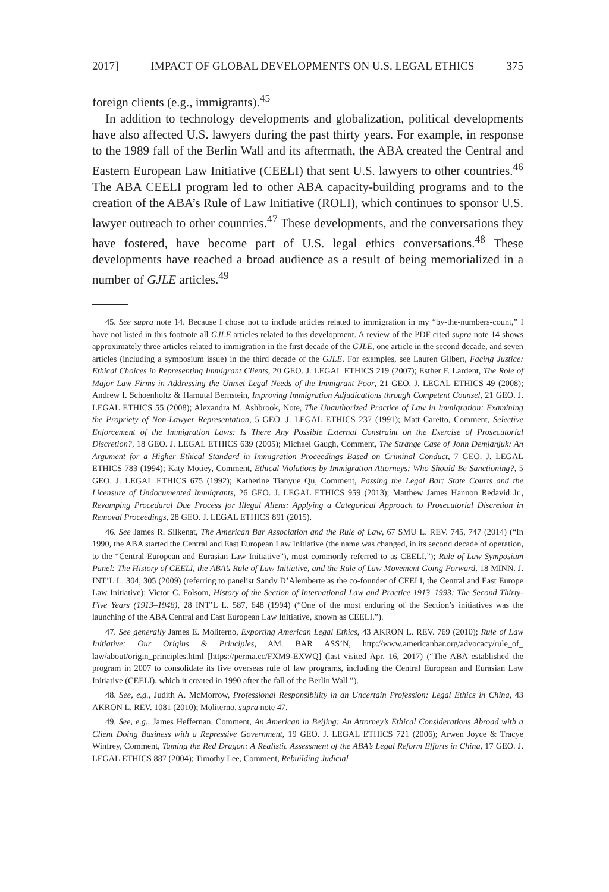2017] IMPACT OF GLOBAL DEVELOPMENTS ON U.S. LEGAL ETHICS 375
foreign clients (e.g., immigrants).<sup>45</sup>
In addition to technology developments and globalization, political developments have also affected U.S. lawyers during the past thirty years. For example, in response to the 1989 fall of the Berlin Wall and its aftermath, the ABA created the Central and Eastern European Law Initiative (CEELI) that sent U.S. lawyers to other countries.<sup>46</sup> The ABA CEELI program led to other ABA capacity-building programs and to the creation of the ABA’s Rule of Law Initiative (ROLI), which continues to sponsor U.S. lawyer outreach to other countries.<sup>47</sup> These developments, and the conversations they have fostered, have become part of U.S. legal ethics conversations.<sup>48</sup> These developments have reached a broad audience as a result of being memorialized in a number of GJLE articles.<sup>49</sup>
45. See supra note 14. Because I chose not to include articles related to immigration in my “by-the-numbers-count,” I have not listed in this footnote all GJLE articles related to this development. A review of the PDF cited supra note 14 shows approximately three articles related to immigration in the first decade of the GJLE, one article in the second decade, and seven articles (including a symposium issue) in the third decade of the GJLE. For examples, see Lauren Gilbert, Facing Justice: Ethical Choices in Representing Immigrant Clients, 20 GEO. J. LEGAL ETHICS 219 (2007); Esther F. Lardent, The Role of Major Law Firms in Addressing the Unmet Legal Needs of the Immigrant Poor, 21 GEO. J. LEGAL ETHICS 49 (2008); Andrew I. Schoenholtz & Hamutal Bernstein, Improving Immigration Adjudications through Competent Counsel, 21 GEO. J. LEGAL ETHICS 55 (2008); Alexandra M. Ashbrook, Note, The Unauthorized Practice of Law in Immigration: Examining the Propriety of Non-Lawyer Representation, 5 GEO. J. LEGAL ETHICS 237 (1991); Matt Caretto, Comment, Selective Enforcement of the Immigration Laws: Is There Any Possible External Constraint on the Exercise of Prosecutorial Discretion?, 18 GEO. J. LEGAL ETHICS 639 (2005); Michael Gaugh, Comment, The Strange Case of John Demjanjuk: An Argument for a Higher Ethical Standard in Immigration Proceedings Based on Criminal Conduct, 7 GEO. J. LEGAL ETHICS 783 (1994); Katy Motiey, Comment, Ethical Violations by Immigration Attorneys: Who Should Be Sanctioning?, 5 GEO. J. LEGAL ETHICS 675 (1992); Katherine Tianyue Qu, Comment, Passing the Legal Bar: State Courts and the Licensure of Undocumented Immigrants, 26 GEO. J. LEGAL ETHICS 959 (2013); Matthew James Hannon Redavid Jr., Revamping Procedural Due Process for Illegal Aliens: Applying a Categorical Approach to Prosecutorial Discretion in Removal Proceedings, 28 GEO. J. LEGAL ETHICS 891 (2015).
46. See James R. Silkenat, The American Bar Association and the Rule of Law, 67 SMU L. REV. 745, 747 (2014) (“In 1990, the ABA started the Central and East European Law Initiative (the name was changed, in its second decade of operation, to the “Central European and Eurasian Law Initiative”), most commonly referred to as CEELI.”); Rule of Law Symposium Panel: The History of CEELI, the ABA’s Rule of Law Initiative, and the Rule of Law Movement Going Forward, 18 MINN. J. INT’L L. 304, 305 (2009) (referring to panelist Sandy D’Alemberte as the co-founder of CEELI, the Central and East Europe Law Initiative); Victor C. Folsom, History of the Section of International Law and Practice 1913–1993: The Second Thirty-Five Years (1913–1948), 28 INT’L L. 587, 648 (1994) (“One of the most enduring of the Section’s initiatives was the launching of the ABA Central and East European Law Initiative, known as CEELI.”).
47. See generally James E. Moliterno, Exporting American Legal Ethics, 43 AKRON L. REV. 769 (2010); Rule of Law Initiative: Our Origins & Principles, AM. BAR ASS’N, http://www.americanbar.org/advocacy/rule_of_ law/about/origin_principles.html [https://perma.cc/FXM9-EXWQ] (last visited Apr. 16, 2017) (“The ABA established the program in 2007 to consolidate its five overseas rule of law programs, including the Central European and Eurasian Law Initiative (CEELI), which it created in 1990 after the fall of the Berlin Wall.”).
48. See, e.g., Judith A. McMorrow, Professional Responsibility in an Uncertain Profession: Legal Ethics in China, 43 AKRON L. REV. 1081 (2010); Moliterno, supra note 47.
49. See, e.g., James Heffernan, Comment, An American in Beijing: An Attorney’s Ethical Considerations Abroad with a Client Doing Business with a Repressive Government, 19 GEO. J. LEGAL ETHICS 721 (2006); Arwen Joyce & Tracye Winfrey, Comment, Taming the Red Dragon: A Realistic Assessment of the ABA’s Legal Reform Efforts in China, 17 GEO. J. LEGAL ETHICS 887 (2004); Timothy Lee, Comment, Rebuilding Judicial